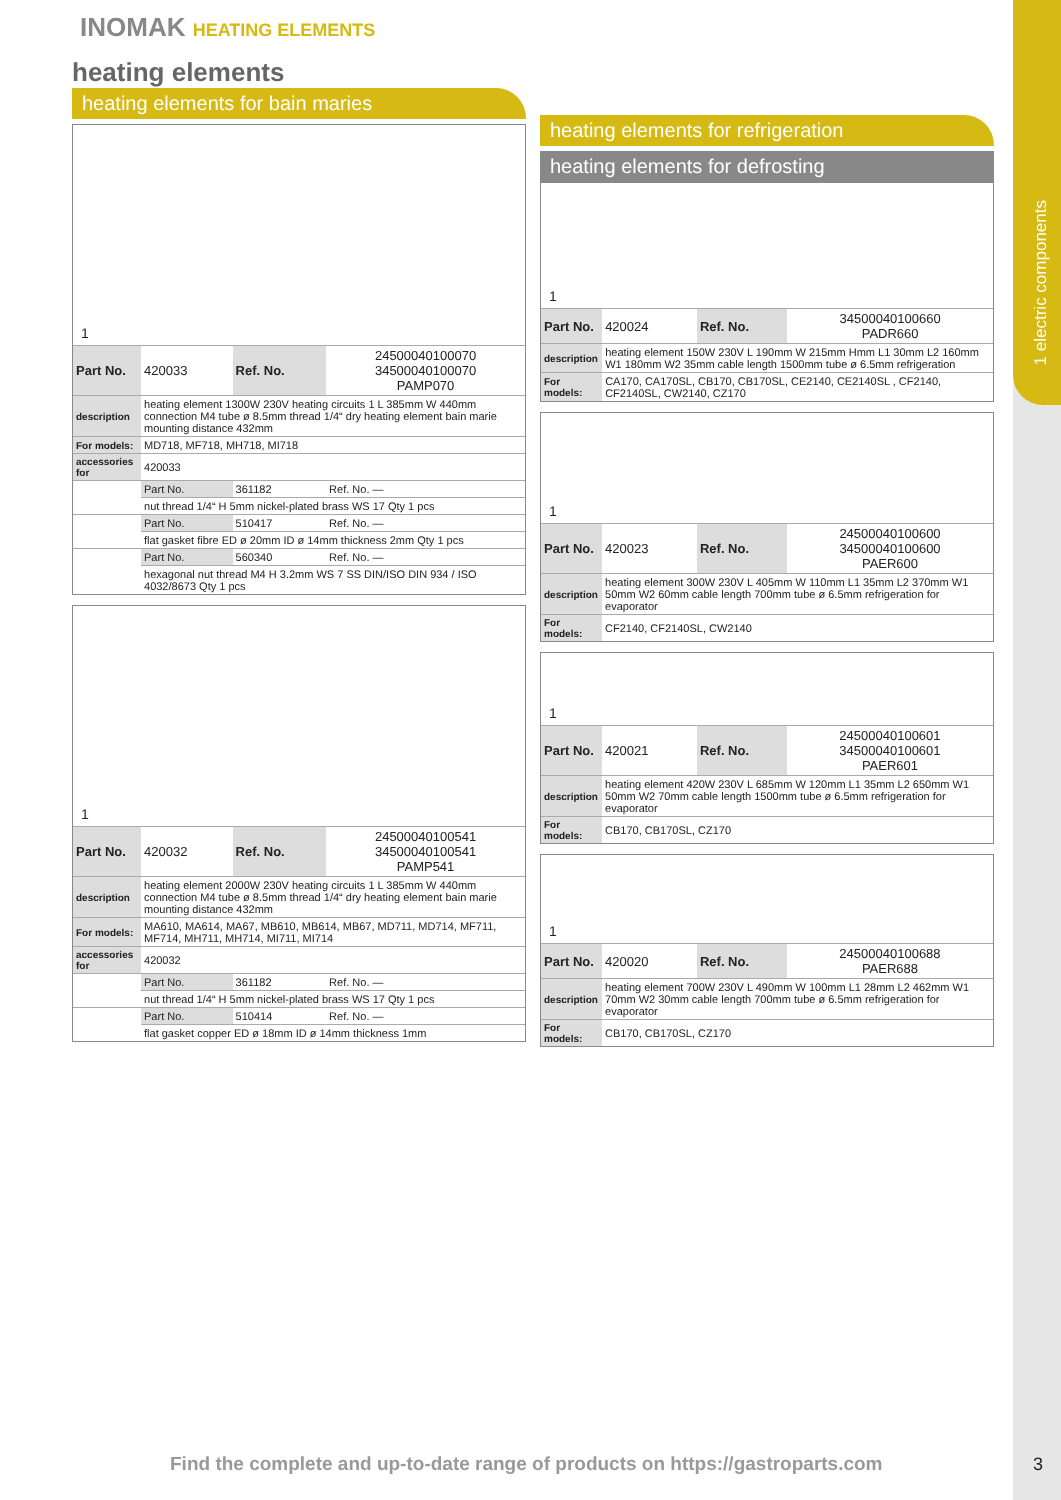1 electric components
INOMAK HEATING ELEMENTS
heating elements
heating elements for bain maries
1
| Part No. | 420033 | Ref. No. | 24500040100070 34500040100070 PAMP070 |
| description | heating element 1300W 230V heating circuits 1 L 385mm W 440mm connection M4 tube ø 8.5mm thread 1/4“ dry heating element bain marie mounting distance 432mm | | |
| For models: | MD718, MF718, MH718, MI718 | | |
| accessories for | 420033 | | |
| | Part No. | 361182 | Ref. No. — |
| | nut thread 1/4“ H 5mm nickel-plated brass WS 17 Qty 1 pcs | | |
| | Part No. | 510417 | Ref. No. — |
| | flat gasket fibre ED ø 20mm ID ø 14mm thickness 2mm Qty 1 pcs | | |
| | Part No. | 560340 | Ref. No. — |
| | hexagonal nut thread M4 H 3.2mm WS 7 SS DIN/ISO DIN 934 / ISO 4032/8673 Qty 1 pcs | | |
1
| Part No. | 420032 | Ref. No. | 24500040100541 34500040100541 PAMP541 |
| description | heating element 2000W 230V heating circuits 1 L 385mm W 440mm connection M4 tube ø 8.5mm thread 1/4“ dry heating element bain marie mounting distance 432mm | | |
| For models: | MA610, MA614, MA67, MB610, MB614, MB67, MD711, MD714, MF711, MF714, MH711, MH714, MI711, MI714 | | |
| accessories for | 420032 | | |
| | Part No. | 361182 | Ref. No. — |
| | nut thread 1/4“ H 5mm nickel-plated brass WS 17 Qty 1 pcs | | |
| | Part No. | 510414 | Ref. No. — |
| | flat gasket copper ED ø 18mm ID ø 14mm thickness 1mm | | |
heating elements for refrigeration
heating elements for defrosting
1
| Part No. | 420024 | Ref. No. | 34500040100660 PADR660 |
| description | heating element 150W 230V L 190mm W 215mm Hmm L1 30mm L2 160mm W1 180mm W2 35mm cable length 1500mm tube ø 6.5mm refrigeration | | |
| For models: | CA170, CA170SL, CB170, CB170SL, CE2140, CE2140SL , CF2140, CF2140SL, CW2140, CZ170 | | |
1
| Part No. | 420023 | Ref. No. | 24500040100600 34500040100600 PAER600 |
| description | heating element 300W 230V L 405mm W 110mm L1 35mm L2 370mm W1 50mm W2 60mm cable length 700mm tube ø 6.5mm refrigeration for evaporator | | |
| For models: | CF2140, CF2140SL, CW2140 | | |
1
| Part No. | 420021 | Ref. No. | 24500040100601 34500040100601 PAER601 |
| description | heating element 420W 230V L 685mm W 120mm L1 35mm L2 650mm W1 50mm W2 70mm cable length 1500mm tube ø 6.5mm refrigeration for evaporator | | |
| For models: | CB170, CB170SL, CZ170 | | |
1
| Part No. | 420020 | Ref. No. | 24500040100688 PAER688 |
| description | heating element 700W 230V L 490mm W 100mm L1 28mm L2 462mm W1 70mm W2 30mm cable length 700mm tube ø 6.5mm refrigeration for evaporator | | |
| For models: | CB170, CB170SL, CZ170 | | |
Find the complete and up-to-date range of products on https://gastroparts.com
3